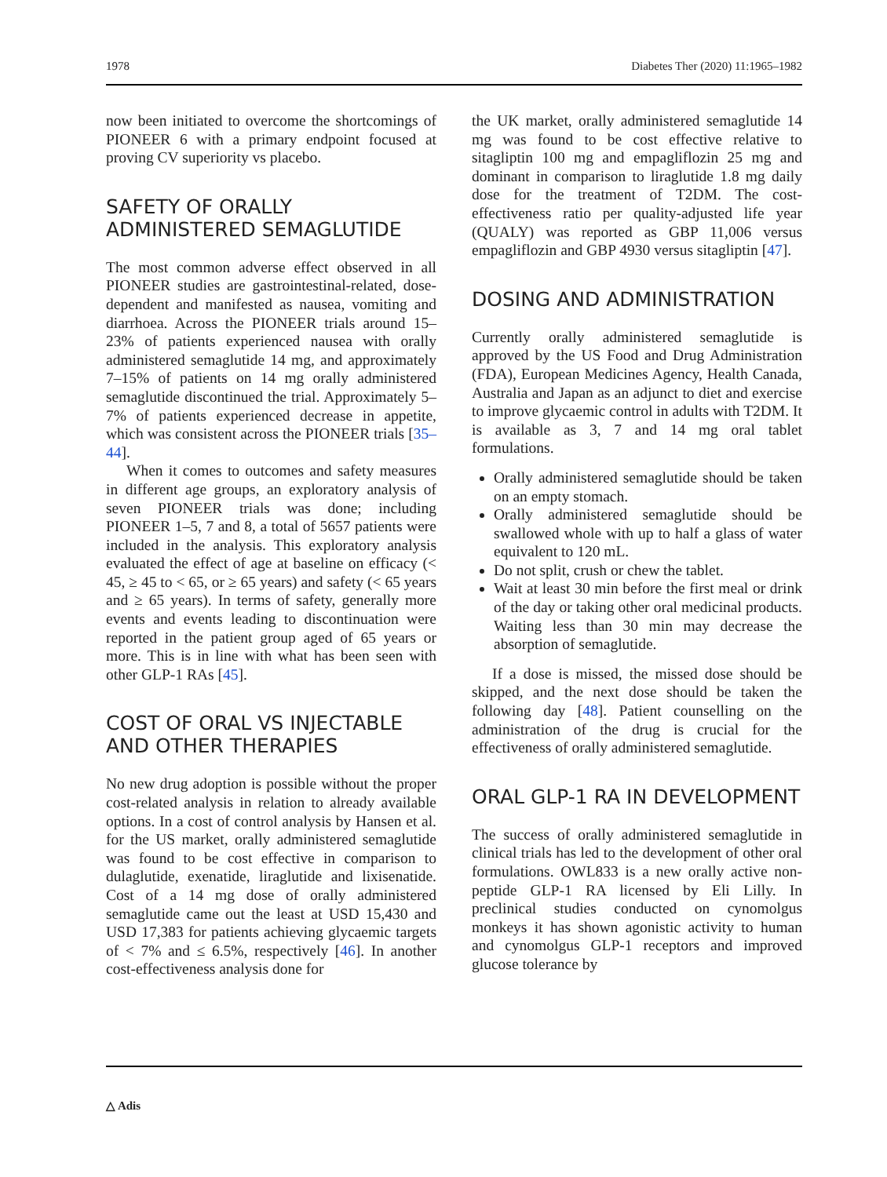1978 Diabetes Ther (2020) 11:1965–1982
now been initiated to overcome the shortcomings of PIONEER 6 with a primary endpoint focused at proving CV superiority vs placebo.
SAFETY OF ORALLY ADMINISTERED SEMAGLUTIDE
The most common adverse effect observed in all PIONEER studies are gastrointestinal-related, dose-dependent and manifested as nausea, vomiting and diarrhoea. Across the PIONEER trials around 15–23% of patients experienced nausea with orally administered semaglutide 14 mg, and approximately 7–15% of patients on 14 mg orally administered semaglutide discontinued the trial. Approximately 5–7% of patients experienced decrease in appetite, which was consistent across the PIONEER trials [35–44].
When it comes to outcomes and safety measures in different age groups, an exploratory analysis of seven PIONEER trials was done; including PIONEER 1–5, 7 and 8, a total of 5657 patients were included in the analysis. This exploratory analysis evaluated the effect of age at baseline on efficacy (< 45, ≥ 45 to < 65, or ≥ 65 years) and safety (< 65 years and ≥ 65 years). In terms of safety, generally more events and events leading to discontinuation were reported in the patient group aged of 65 years or more. This is in line with what has been seen with other GLP-1 RAs [45].
COST OF ORAL VS INJECTABLE AND OTHER THERAPIES
No new drug adoption is possible without the proper cost-related analysis in relation to already available options. In a cost of control analysis by Hansen et al. for the US market, orally administered semaglutide was found to be cost effective in comparison to dulaglutide, exenatide, liraglutide and lixisenatide. Cost of a 14 mg dose of orally administered semaglutide came out the least at USD 15,430 and USD 17,383 for patients achieving glycaemic targets of < 7% and ≤ 6.5%, respectively [46]. In another cost-effectiveness analysis done for
the UK market, orally administered semaglutide 14 mg was found to be cost effective relative to sitagliptin 100 mg and empagliflozin 25 mg and dominant in comparison to liraglutide 1.8 mg daily dose for the treatment of T2DM. The cost-effectiveness ratio per quality-adjusted life year (QUALY) was reported as GBP 11,006 versus empagliflozin and GBP 4930 versus sitagliptin [47].
DOSING AND ADMINISTRATION
Currently orally administered semaglutide is approved by the US Food and Drug Administration (FDA), European Medicines Agency, Health Canada, Australia and Japan as an adjunct to diet and exercise to improve glycaemic control in adults with T2DM. It is available as 3, 7 and 14 mg oral tablet formulations.
Orally administered semaglutide should be taken on an empty stomach.
Orally administered semaglutide should be swallowed whole with up to half a glass of water equivalent to 120 mL.
Do not split, crush or chew the tablet.
Wait at least 30 min before the first meal or drink of the day or taking other oral medicinal products. Waiting less than 30 min may decrease the absorption of semaglutide.
If a dose is missed, the missed dose should be skipped, and the next dose should be taken the following day [48]. Patient counselling on the administration of the drug is crucial for the effectiveness of orally administered semaglutide.
ORAL GLP-1 RA IN DEVELOPMENT
The success of orally administered semaglutide in clinical trials has led to the development of other oral formulations. OWL833 is a new orally active non-peptide GLP-1 RA licensed by Eli Lilly. In preclinical studies conducted on cynomolgus monkeys it has shown agonistic activity to human and cynomolgus GLP-1 receptors and improved glucose tolerance by
△ Adis